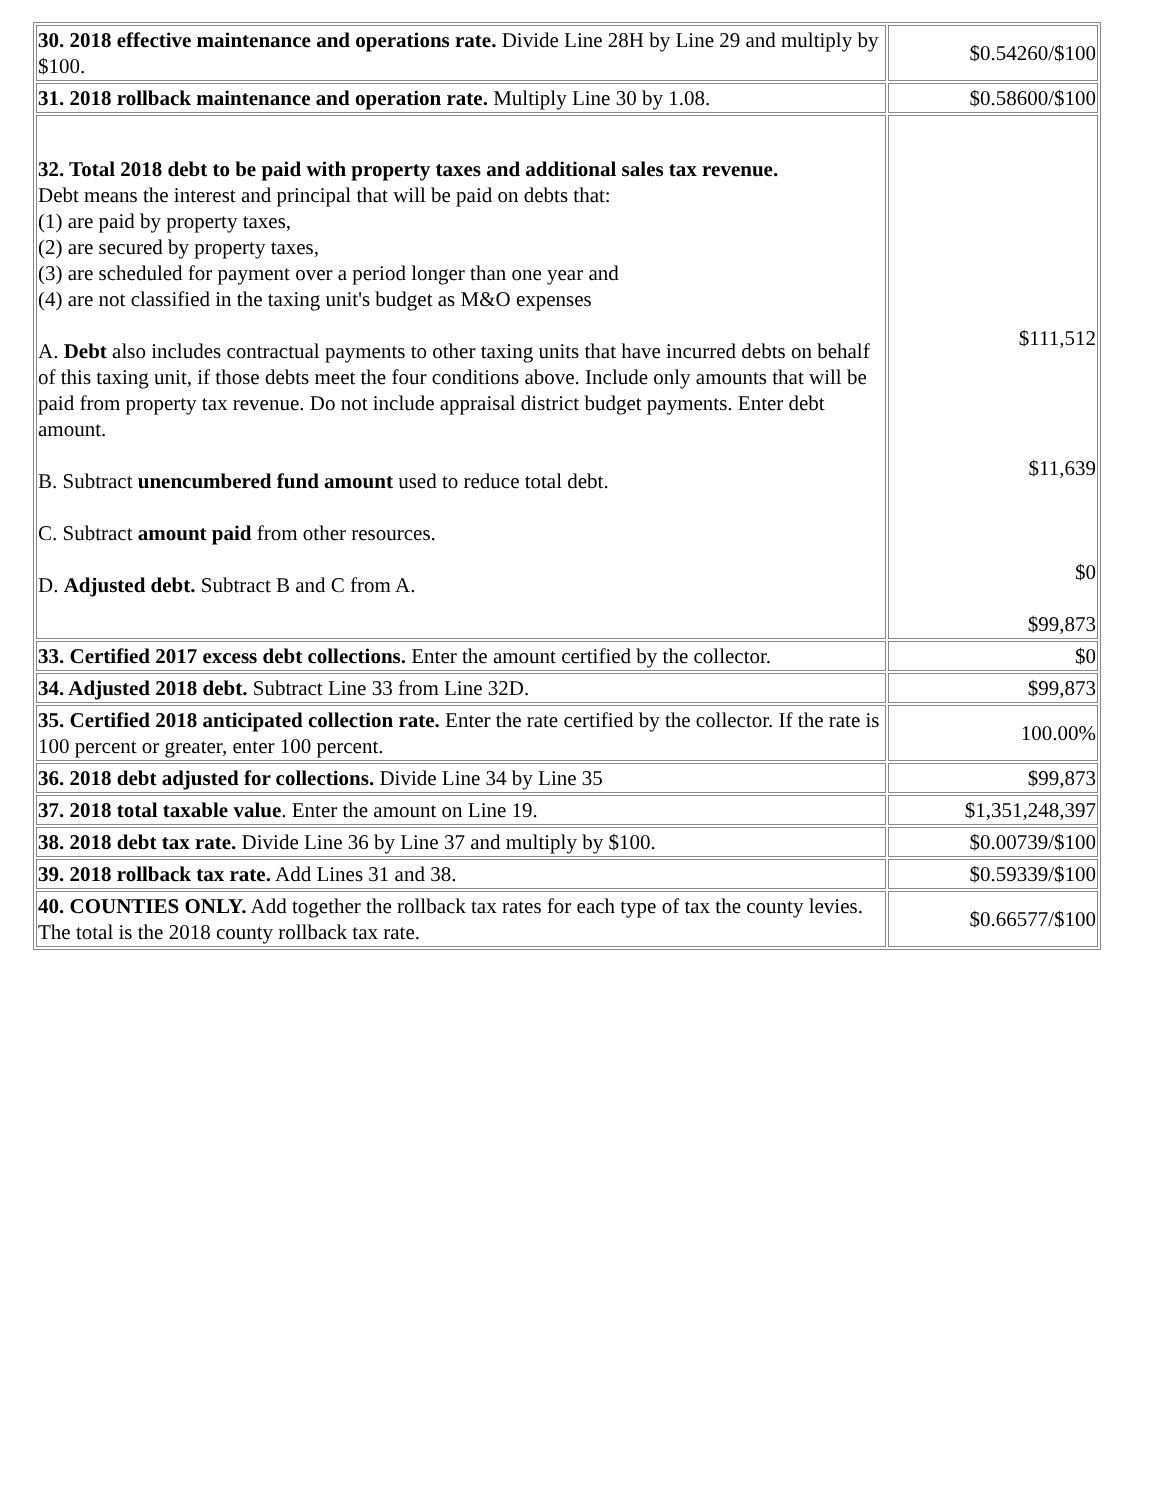| 30. 2018 effective maintenance and operations rate. Divide Line 28H by Line 29 and multiply by $100. | $0.54260/$100 |
| 31. 2018 rollback maintenance and operation rate. Multiply Line 30 by 1.08. | $0.58600/$100 |
| 32. Total 2018 debt to be paid with property taxes and additional sales tax revenue. Debt means the interest and principal that will be paid on debts that: (1) are paid by property taxes, (2) are secured by property taxes, (3) are scheduled for payment over a period longer than one year and (4) are not classified in the taxing unit's budget as M&O expenses A. Debt also includes contractual payments to other taxing units that have incurred debts on behalf of this taxing unit, if those debts meet the four conditions above. Include only amounts that will be paid from property tax revenue. Do not include appraisal district budget payments. Enter debt amount. B. Subtract unencumbered fund amount used to reduce total debt. C. Subtract amount paid from other resources. D. Adjusted debt. Subtract B and C from A. | $111,512 $11,639 $0 $99,873 |
| 33. Certified 2017 excess debt collections. Enter the amount certified by the collector. | $0 |
| 34. Adjusted 2018 debt. Subtract Line 33 from Line 32D. | $99,873 |
| 35. Certified 2018 anticipated collection rate. Enter the rate certified by the collector. If the rate is 100 percent or greater, enter 100 percent. | 100.00% |
| 36. 2018 debt adjusted for collections. Divide Line 34 by Line 35 | $99,873 |
| 37. 2018 total taxable value . Enter the amount on Line 19. | $1,351,248,397 |
| 38. 2018 debt tax rate. Divide Line 36 by Line 37 and multiply by $100. | $0.00739/$100 |
| 39. 2018 rollback tax rate. Add Lines 31 and 38. | $0.59339/$100 |
| 40. COUNTIES ONLY. Add together the rollback tax rates for each type of tax the county levies. The total is the 2018 county rollback tax rate. | $0.66577/$100 |